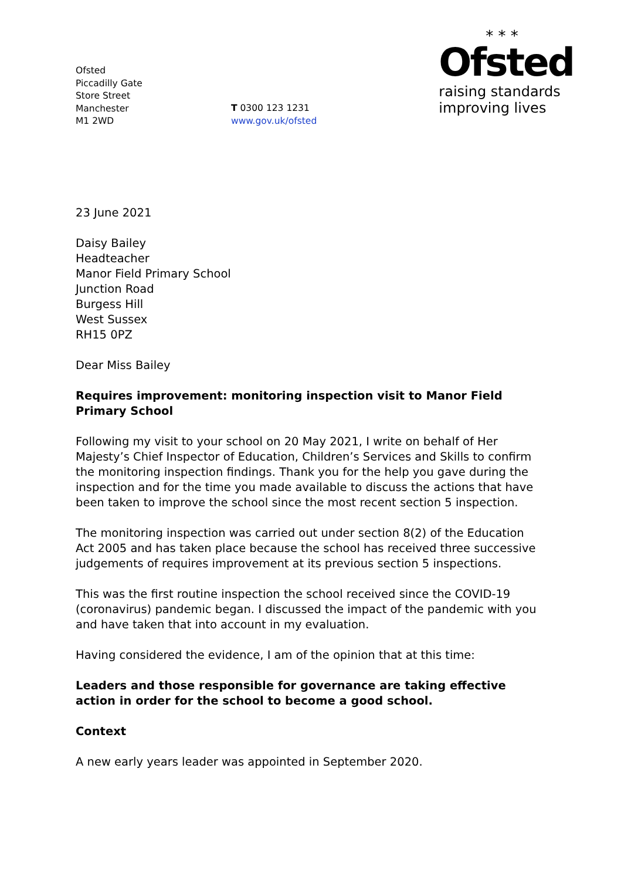Ofsted
Piccadilly Gate
Store Street
Manchester
M1 2WD
T 0300 123 1231
www.gov.uk/ofsted
* * *
Ofsted
raising standards
improving lives
23 June 2021
Daisy Bailey
Headteacher
Manor Field Primary School
Junction Road
Burgess Hill
West Sussex
RH15 0PZ
Dear Miss Bailey
Requires improvement: monitoring inspection visit to Manor Field Primary School
Following my visit to your school on 20 May 2021, I write on behalf of Her Majesty’s Chief Inspector of Education, Children’s Services and Skills to confirm the monitoring inspection findings. Thank you for the help you gave during the inspection and for the time you made available to discuss the actions that have been taken to improve the school since the most recent section 5 inspection.
The monitoring inspection was carried out under section 8(2) of the Education Act 2005 and has taken place because the school has received three successive judgements of requires improvement at its previous section 5 inspections.
This was the first routine inspection the school received since the COVID-19 (coronavirus) pandemic began. I discussed the impact of the pandemic with you and have taken that into account in my evaluation.
Having considered the evidence, I am of the opinion that at this time:
Leaders and those responsible for governance are taking effective action in order for the school to become a good school.
Context
A new early years leader was appointed in September 2020.